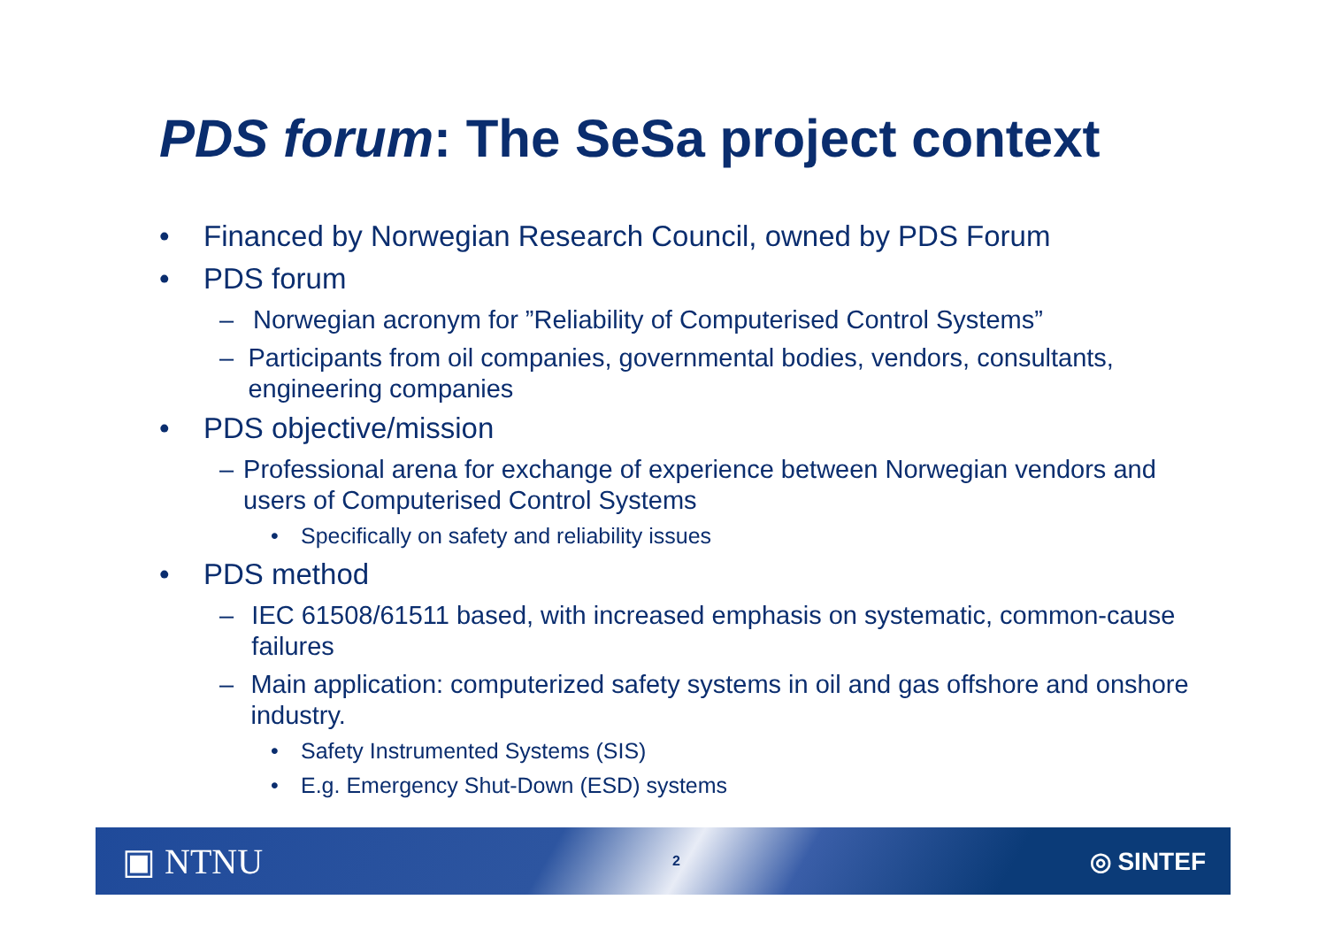PDS forum: The SeSa project context
• Financed by Norwegian Research Council, owned by PDS Forum
• PDS forum
– Norwegian acronym for ”Reliability of Computerised Control Systems”
– Participants from oil companies, governmental bodies, vendors, consultants, engineering companies
• PDS objective/mission
– Professional arena for exchange of experience between Norwegian vendors and users of Computerised Control Systems
• Specifically on safety and reliability issues
• PDS method
– IEC 61508/61511 based, with increased emphasis on systematic, common-cause failures
– Main application: computerized safety systems in oil and gas offshore and onshore industry.
• Safety Instrumented Systems (SIS)
• E.g. Emergency Shut-Down (ESD) systems
▣ NTNU 2 ◎ SINTEF